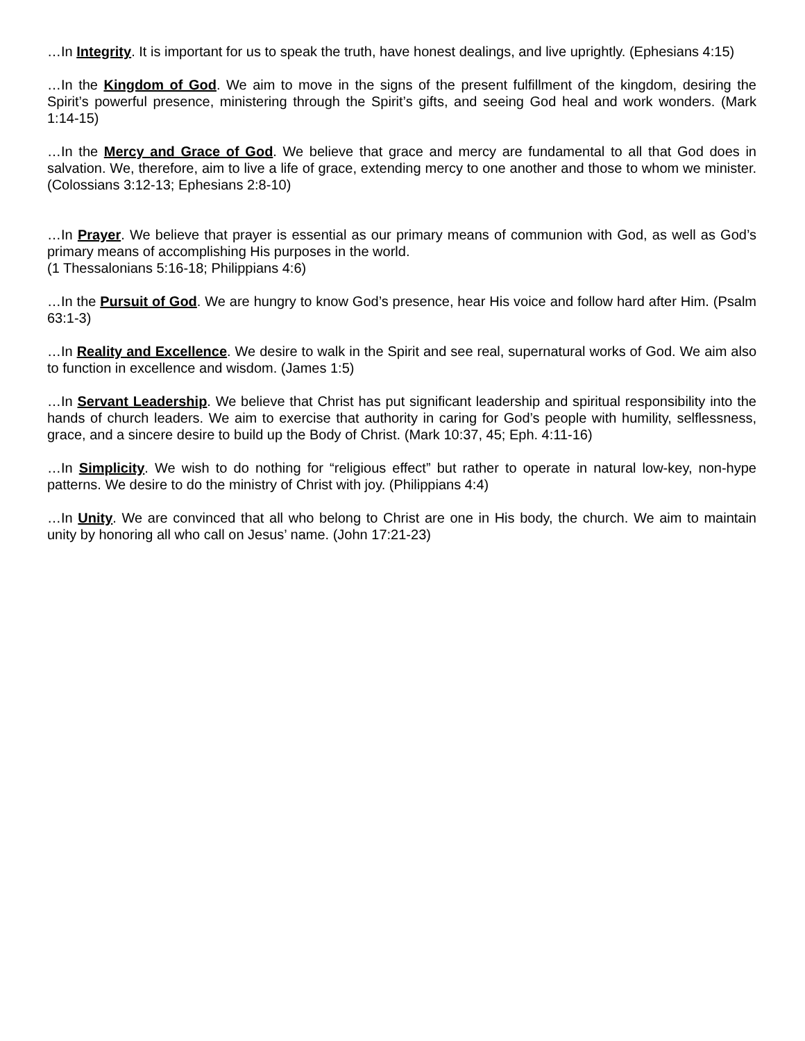…In Integrity. It is important for us to speak the truth, have honest dealings, and live uprightly. (Ephesians 4:15)
…In the Kingdom of God. We aim to move in the signs of the present fulfillment of the kingdom, desiring the Spirit’s powerful presence, ministering through the Spirit’s gifts, and seeing God heal and work wonders. (Mark 1:14-15)
…In the Mercy and Grace of God. We believe that grace and mercy are fundamental to all that God does in salvation. We, therefore, aim to live a life of grace, extending mercy to one another and those to whom we minister. (Colossians 3:12-13; Ephesians 2:8-10)
…In Prayer. We believe that prayer is essential as our primary means of communion with God, as well as God’s primary means of accomplishing His purposes in the world.
(1 Thessalonians 5:16-18; Philippians 4:6)
…In the Pursuit of God. We are hungry to know God’s presence, hear His voice and follow hard after Him. (Psalm 63:1-3)
…In Reality and Excellence. We desire to walk in the Spirit and see real, supernatural works of God. We aim also to function in excellence and wisdom. (James 1:5)
…In Servant Leadership. We believe that Christ has put significant leadership and spiritual responsibility into the hands of church leaders. We aim to exercise that authority in caring for God’s people with humility, selflessness, grace, and a sincere desire to build up the Body of Christ. (Mark 10:37, 45; Eph. 4:11-16)
…In Simplicity. We wish to do nothing for “religious effect” but rather to operate in natural low-key, non-hype patterns. We desire to do the ministry of Christ with joy. (Philippians 4:4)
…In Unity. We are convinced that all who belong to Christ are one in His body, the church. We aim to maintain unity by honoring all who call on Jesus’ name. (John 17:21-23)